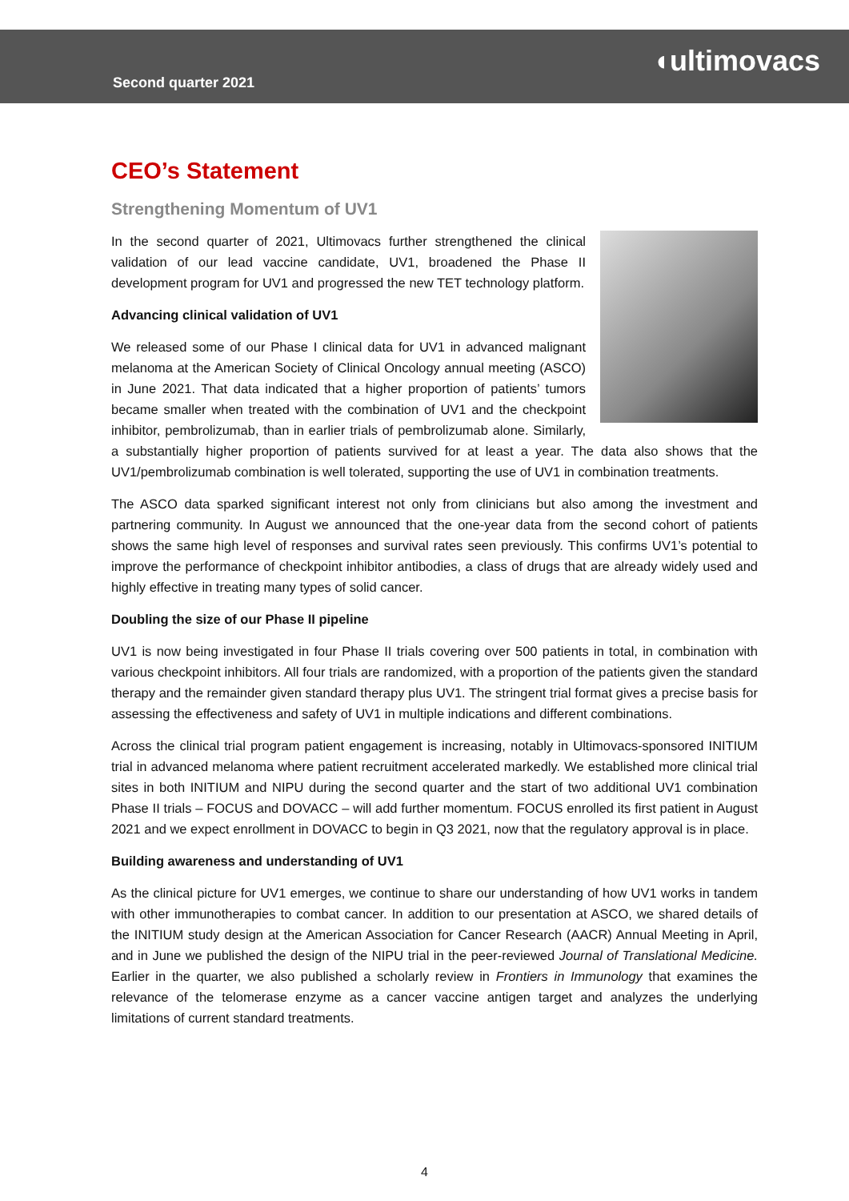Second quarter 2021
◖ultimovacs
CEO’s Statement
Strengthening Momentum of UV1
In the second quarter of 2021, Ultimovacs further strengthened the clinical validation of our lead vaccine candidate, UV1, broadened the Phase II development program for UV1 and progressed the new TET technology platform.
Advancing clinical validation of UV1
We released some of our Phase I clinical data for UV1 in advanced malignant melanoma at the American Society of Clinical Oncology annual meeting (ASCO) in June 2021. That data indicated that a higher proportion of patients’ tumors became smaller when treated with the combination of UV1 and the checkpoint inhibitor, pembrolizumab, than in earlier trials of pembrolizumab alone. Similarly, a substantially higher proportion of patients survived for at least a year. The data also shows that the UV1/pembrolizumab combination is well tolerated, supporting the use of UV1 in combination treatments.
The ASCO data sparked significant interest not only from clinicians but also among the investment and partnering community. In August we announced that the one-year data from the second cohort of patients shows the same high level of responses and survival rates seen previously. This confirms UV1’s potential to improve the performance of checkpoint inhibitor antibodies, a class of drugs that are already widely used and highly effective in treating many types of solid cancer.
Doubling the size of our Phase II pipeline
UV1 is now being investigated in four Phase II trials covering over 500 patients in total, in combination with various checkpoint inhibitors. All four trials are randomized, with a proportion of the patients given the standard therapy and the remainder given standard therapy plus UV1. The stringent trial format gives a precise basis for assessing the effectiveness and safety of UV1 in multiple indications and different combinations.
Across the clinical trial program patient engagement is increasing, notably in Ultimovacs-sponsored INITIUM trial in advanced melanoma where patient recruitment accelerated markedly. We established more clinical trial sites in both INITIUM and NIPU during the second quarter and the start of two additional UV1 combination Phase II trials – FOCUS and DOVACC – will add further momentum. FOCUS enrolled its first patient in August 2021 and we expect enrollment in DOVACC to begin in Q3 2021, now that the regulatory approval is in place.
Building awareness and understanding of UV1
As the clinical picture for UV1 emerges, we continue to share our understanding of how UV1 works in tandem with other immunotherapies to combat cancer. In addition to our presentation at ASCO, we shared details of the INITIUM study design at the American Association for Cancer Research (AACR) Annual Meeting in April, and in June we published the design of the NIPU trial in the peer-reviewed Journal of Translational Medicine. Earlier in the quarter, we also published a scholarly review in Frontiers in Immunology that examines the relevance of the telomerase enzyme as a cancer vaccine antigen target and analyzes the underlying limitations of current standard treatments.
4